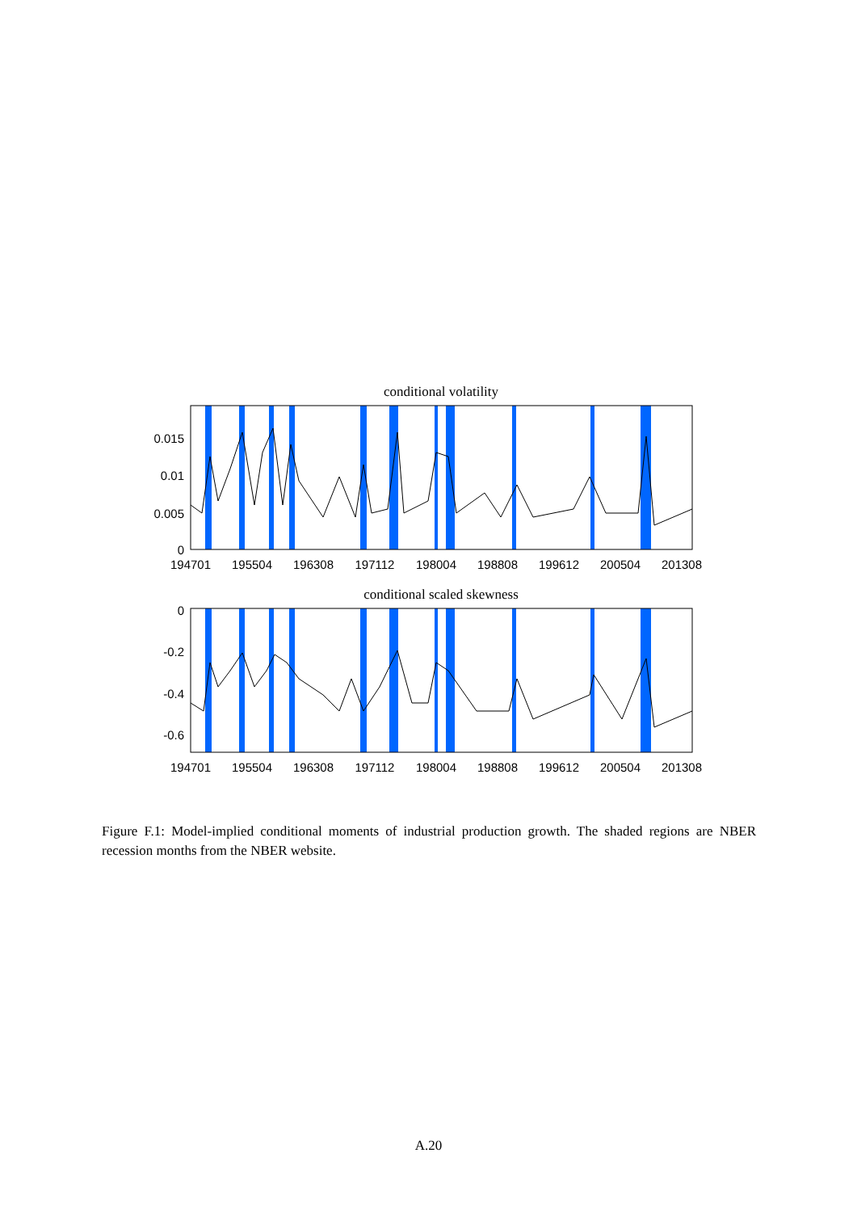conditional volatility
0.015
0.01
0.005
0
194701
195504
196308
197112
198004
198808
199612
200504
201308
conditional scaled skewness
0
-0.2
-0.4
-0.6
194701
195504
196308
197112
198004
198808
199612
200504
201308
Figure F.1: Model-implied conditional moments of industrial production growth. The shaded regions are NBER recession months from the NBER website.
A.20